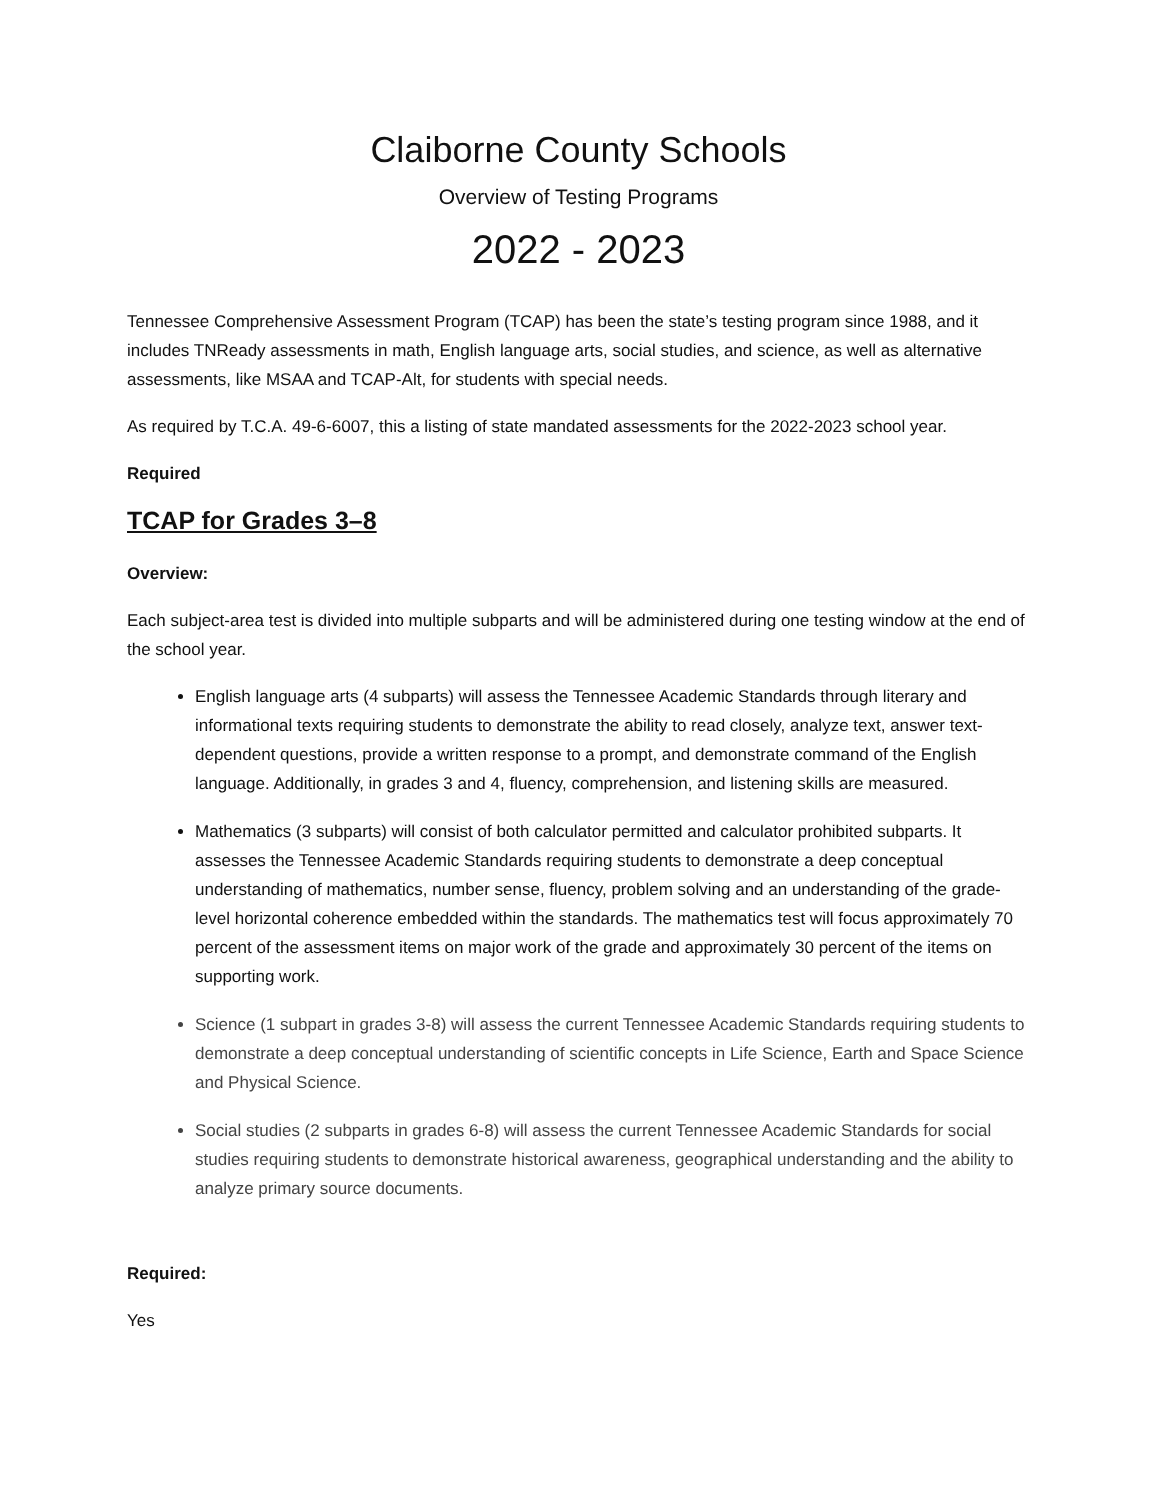Claiborne County Schools
Overview of Testing Programs
2022 - 2023
Tennessee Comprehensive Assessment Program (TCAP) has been the state’s testing program since 1988, and it includes TNReady assessments in math, English language arts, social studies, and science, as well as alternative assessments, like MSAA and TCAP-Alt, for students with special needs.
As required by T.C.A. 49-6-6007, this a listing of state mandated assessments for the 2022-2023 school year.
Required
TCAP for Grades 3–8
Overview:
Each subject-area test is divided into multiple subparts and will be administered during one testing window at the end of the school year.
English language arts (4 subparts) will assess the Tennessee Academic Standards through literary and informational texts requiring students to demonstrate the ability to read closely, analyze text, answer text-dependent questions, provide a written response to a prompt, and demonstrate command of the English language. Additionally, in grades 3 and 4, fluency, comprehension, and listening skills are measured.
Mathematics (3 subparts) will consist of both calculator permitted and calculator prohibited subparts. It assesses the Tennessee Academic Standards requiring students to demonstrate a deep conceptual understanding of mathematics, number sense, fluency, problem solving and an understanding of the grade-level horizontal coherence embedded within the standards. The mathematics test will focus approximately 70 percent of the assessment items on major work of the grade and approximately 30 percent of the items on supporting work.
Science (1 subpart in grades 3-8) will assess the current Tennessee Academic Standards requiring students to demonstrate a deep conceptual understanding of scientific concepts in Life Science, Earth and Space Science and Physical Science.
Social studies (2 subparts in grades 6-8) will assess the current Tennessee Academic Standards for social studies requiring students to demonstrate historical awareness, geographical understanding and the ability to analyze primary source documents.
Required:
Yes